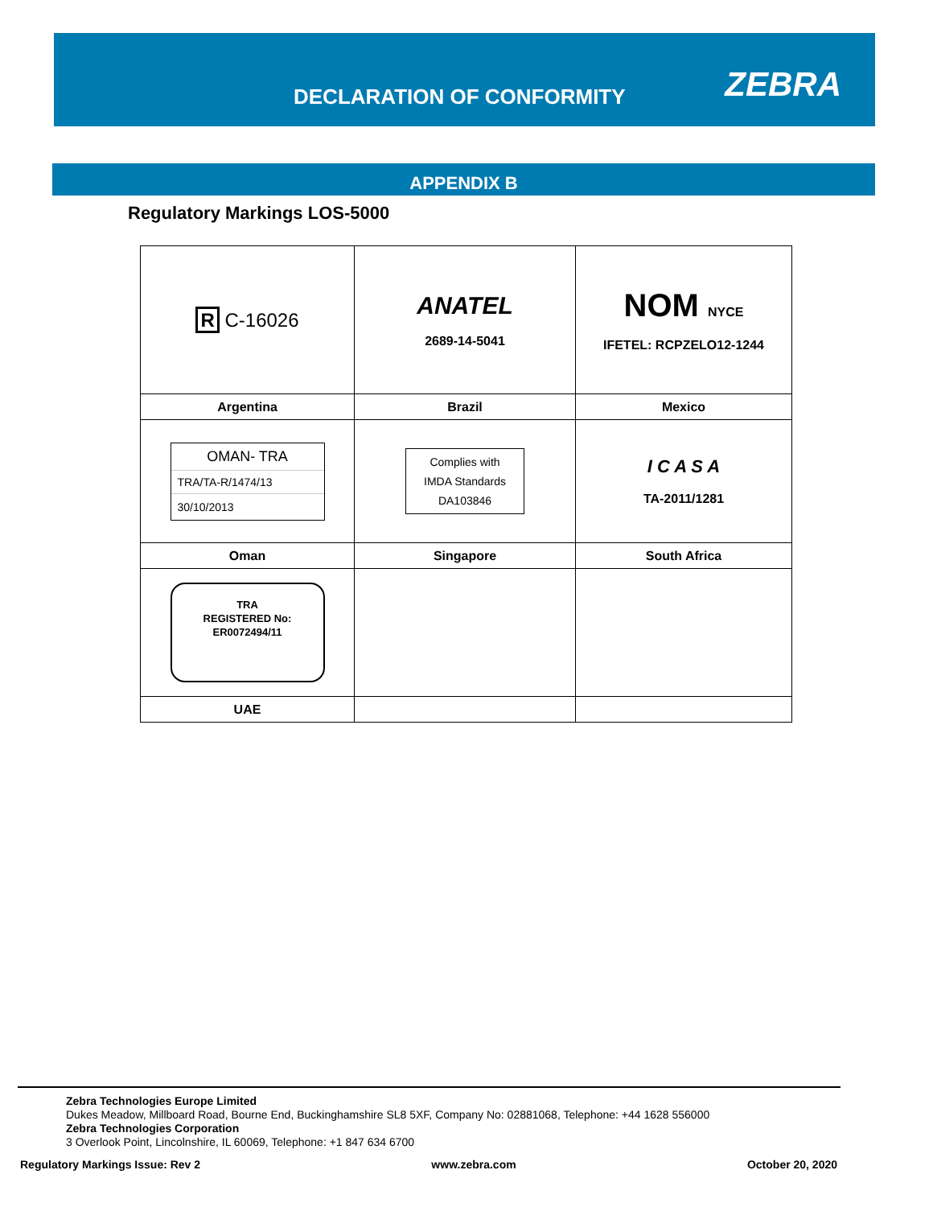DECLARATION OF CONFORMITY ZEBRA
APPENDIX B
Regulatory Markings LOS-5000
| R C-16026 | ANATEL 2689-14-5041 | NOM NYCE IFETEL: RCPZELO12-1244 |
| Argentina | Brazil | Mexico |
| OMAN- TRA TRA/TA-R/1474/13 30/10/2013 | Complies with IMDA Standards DA103846 | I C A S A TA-2011/1281 |
| Oman | Singapore | South Africa |
| TRA REGISTERED No: ER0072494/11 | | |
| UAE | | |
Zebra Technologies Europe Limited
Dukes Meadow, Millboard Road, Bourne End, Buckinghamshire SL8 5XF, Company No: 02881068, Telephone: +44 1628 556000
Zebra Technologies Corporation
3 Overlook Point, Lincolnshire, IL 60069, Telephone: +1 847 634 6700
Regulatory Markings Issue: Rev 2 www.zebra.com October 20, 2020